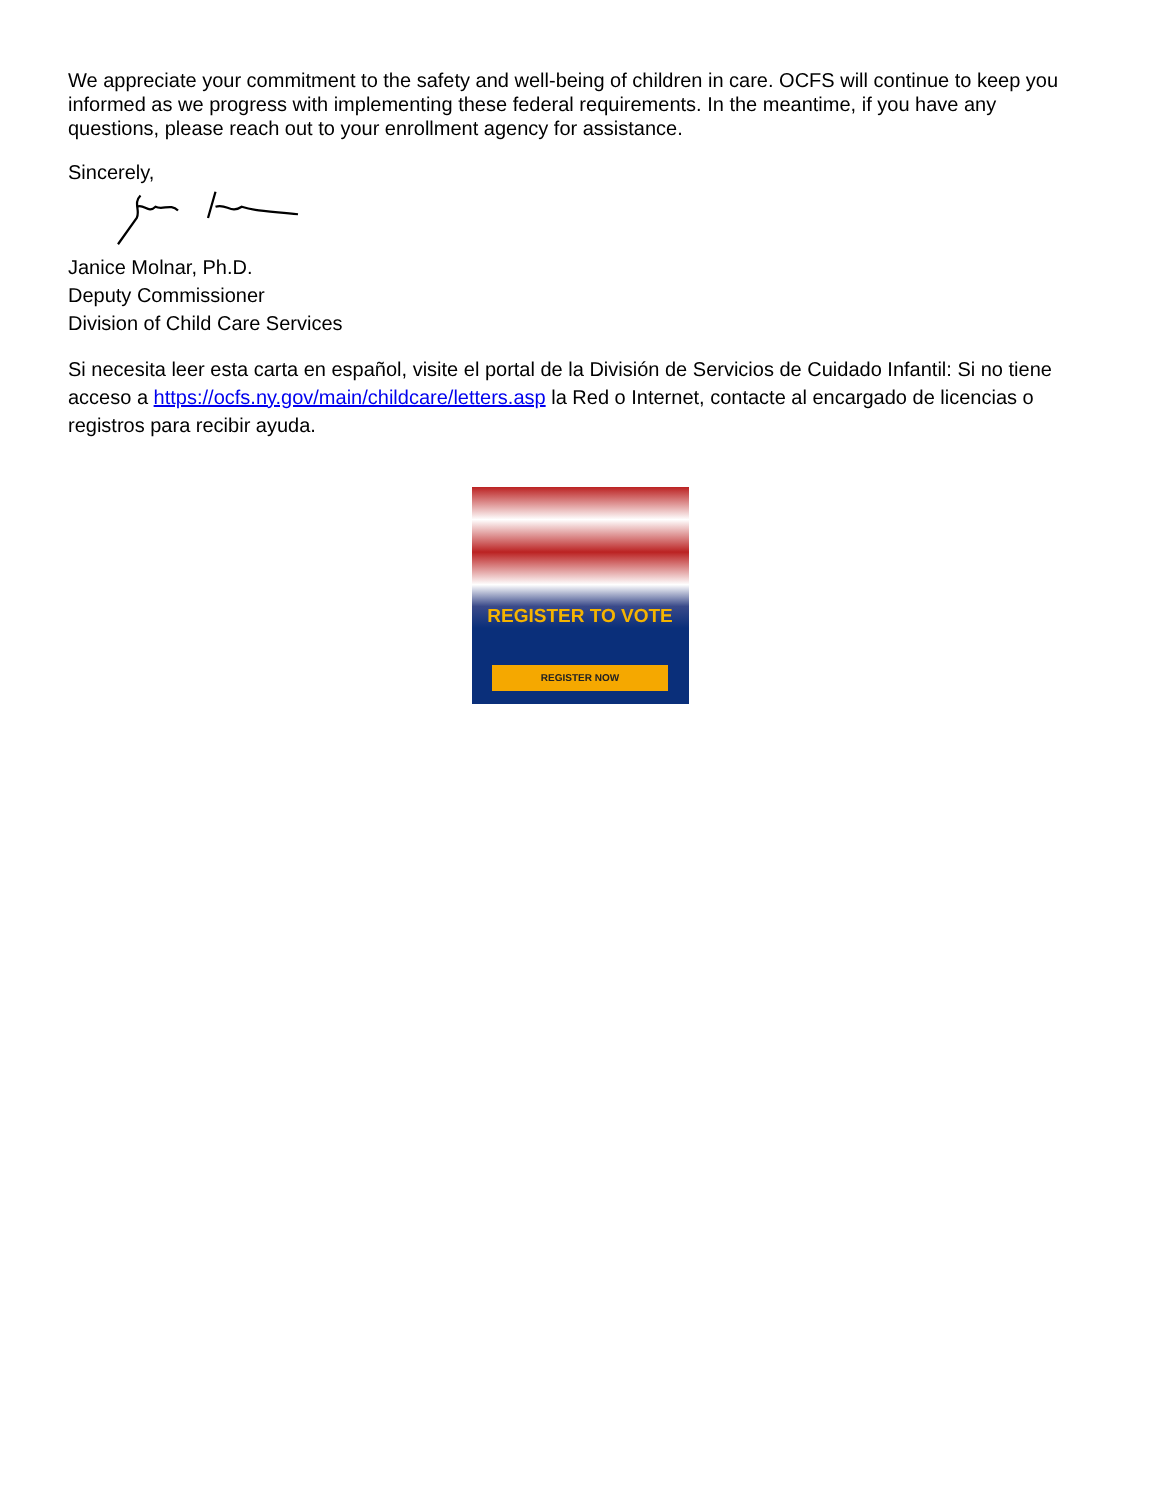We appreciate your commitment to the safety and well-being of children in care. OCFS will continue to keep you informed as we progress with implementing these federal requirements. In the meantime, if you have any questions, please reach out to your enrollment agency for assistance.
Sincerely,
Janice Molnar, Ph.D.
Deputy Commissioner
Division of Child Care Services
Si necesita leer esta carta en español, visite el portal de la División de Servicios de Cuidado Infantil: Si no tiene acceso a https://ocfs.ny.gov/main/childcare/letters.asp la Red o Internet, contacte al encargado de licencias o registros para recibir ayuda.
REGISTER TO VOTE
REGISTER NOW